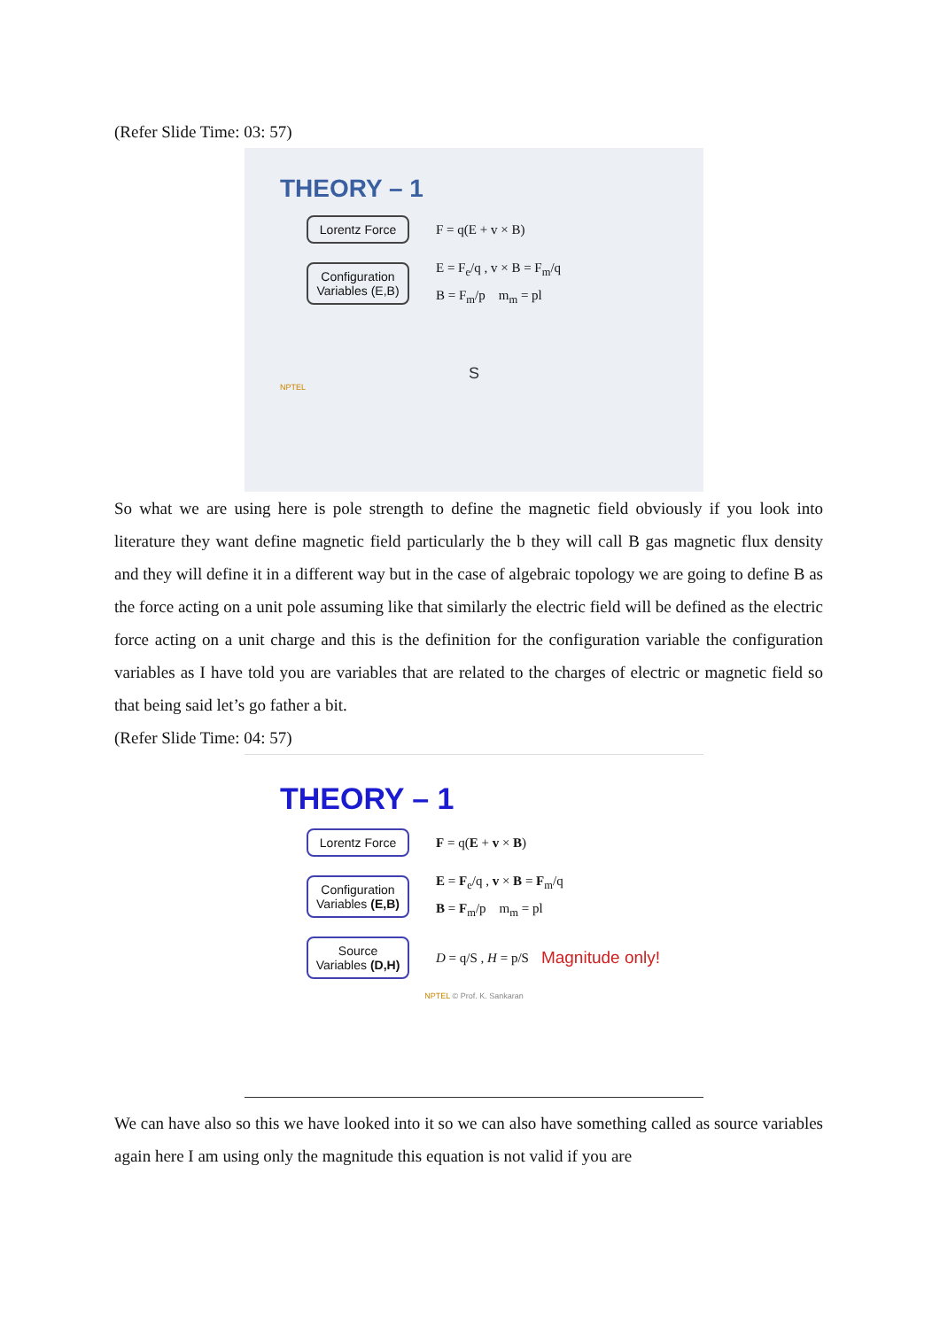(Refer Slide Time: 03: 57)
THEORY – 1
Lorentz Force
F = q(E + v × B)
Configuration Variables (E,B)
E = F<sub>e</sub>/q , v × B = F<sub>m</sub>/q
B = F<sub>m</sub>/p m<sub>m</sub> = pl
S
NPTEL
So what we are using here is pole strength to define the magnetic field obviously if you look into literature they want define magnetic field particularly the b they will call B gas magnetic flux density and they will define it in a different way but in the case of algebraic topology we are going to define B as the force acting on a unit pole assuming like that similarly the electric field will be defined as the electric force acting on a unit charge and this is the definition for the configuration variable the configuration variables as I have told you are variables that are related to the charges of electric or magnetic field so that being said let’s go father a bit.
(Refer Slide Time: 04: 57)
THEORY – 1
Lorentz Force
F = q(E + v × B)
Configuration Variables (E,B)
E = F<sub>e</sub>/q , v × B = F<sub>m</sub>/q
B = F<sub>m</sub>/p m<sub>m</sub> = pl
Source Variables (D,H)
D = q/S , H = p/S
Magnitude only!
NPTEL © Prof. K. Sankaran
We can have also so this we have looked into it so we can also have something called as source variables again here I am using only the magnitude this equation is not valid if you are